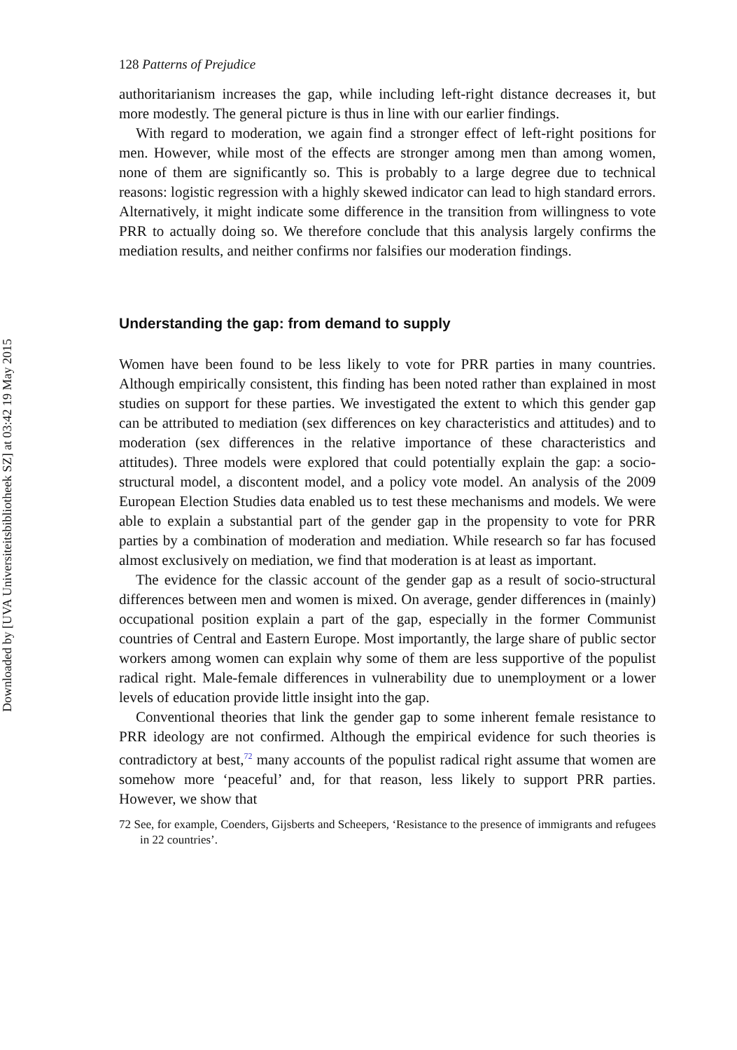Downloaded by [UVA Universiteitsbibliotheek SZ] at 03:42 19 May 2015
128 Patterns of Prejudice
authoritarianism increases the gap, while including left-right distance decreases it, but more modestly. The general picture is thus in line with our earlier findings.
With regard to moderation, we again find a stronger effect of left-right positions for men. However, while most of the effects are stronger among men than among women, none of them are significantly so. This is probably to a large degree due to technical reasons: logistic regression with a highly skewed indicator can lead to high standard errors. Alternatively, it might indicate some difference in the transition from willingness to vote PRR to actually doing so. We therefore conclude that this analysis largely confirms the mediation results, and neither confirms nor falsifies our moderation findings.
Understanding the gap: from demand to supply
Women have been found to be less likely to vote for PRR parties in many countries. Although empirically consistent, this finding has been noted rather than explained in most studies on support for these parties. We investigated the extent to which this gender gap can be attributed to mediation (sex differences on key characteristics and attitudes) and to moderation (sex differences in the relative importance of these characteristics and attitudes). Three models were explored that could potentially explain the gap: a socio-structural model, a discontent model, and a policy vote model. An analysis of the 2009 European Election Studies data enabled us to test these mechanisms and models. We were able to explain a substantial part of the gender gap in the propensity to vote for PRR parties by a combination of moderation and mediation. While research so far has focused almost exclusively on mediation, we find that moderation is at least as important.
The evidence for the classic account of the gender gap as a result of socio-structural differences between men and women is mixed. On average, gender differences in (mainly) occupational position explain a part of the gap, especially in the former Communist countries of Central and Eastern Europe. Most importantly, the large share of public sector workers among women can explain why some of them are less supportive of the populist radical right. Male-female differences in vulnerability due to unemployment or a lower levels of education provide little insight into the gap.
Conventional theories that link the gender gap to some inherent female resistance to PRR ideology are not confirmed. Although the empirical evidence for such theories is contradictory at best,<sup>72</sup> many accounts of the populist radical right assume that women are somehow more ‘peaceful’ and, for that reason, less likely to support PRR parties. However, we show that
72 See, for example, Coenders, Gijsberts and Scheepers, ‘Resistance to the presence of immigrants and refugees in 22 countries’.